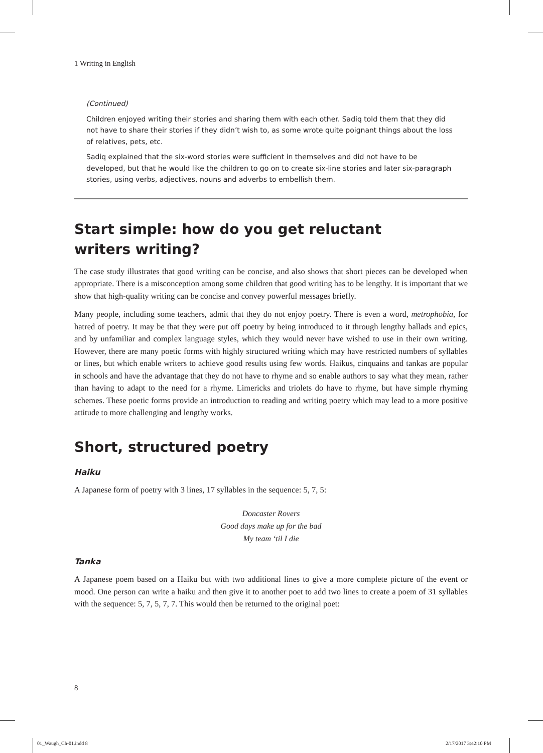1 Writing in English
(Continued)
Children enjoyed writing their stories and sharing them with each other. Sadiq told them that they did not have to share their stories if they didn’t wish to, as some wrote quite poignant things about the loss of relatives, pets, etc.
Sadiq explained that the six-word stories were sufficient in themselves and did not have to be developed, but that he would like the children to go on to create six-line stories and later six-paragraph stories, using verbs, adjectives, nouns and adverbs to embellish them.
Start simple: how do you get reluctant
writers writing?
The case study illustrates that good writing can be concise, and also shows that short pieces can be developed when appropriate. There is a misconception among some children that good writing has to be lengthy. It is important that we show that high-quality writing can be concise and convey powerful messages briefly.
Many people, including some teachers, admit that they do not enjoy poetry. There is even a word, metrophobia, for hatred of poetry. It may be that they were put off poetry by being introduced to it through lengthy ballads and epics, and by unfamiliar and complex language styles, which they would never have wished to use in their own writing. However, there are many poetic forms with highly structured writing which may have restricted numbers of syllables or lines, but which enable writers to achieve good results using few words. Haikus, cinquains and tankas are popular in schools and have the advantage that they do not have to rhyme and so enable authors to say what they mean, rather than having to adapt to the need for a rhyme. Limericks and triolets do have to rhyme, but have simple rhyming schemes. These poetic forms provide an introduction to reading and writing poetry which may lead to a more positive attitude to more challenging and lengthy works.
Short, structured poetry
Haiku
A Japanese form of poetry with 3 lines, 17 syllables in the sequence: 5, 7, 5:
Doncaster Rovers
Good days make up for the bad
My team ‘til I die
Tanka
A Japanese poem based on a Haiku but with two additional lines to give a more complete picture of the event or mood. One person can write a haiku and then give it to another poet to add two lines to create a poem of 31 syllables with the sequence: 5, 7, 5, 7, 7. This would then be returned to the original poet:
8
01_Waugh_Ch-01.indd 8 2/17/2017 3:42:10 PM